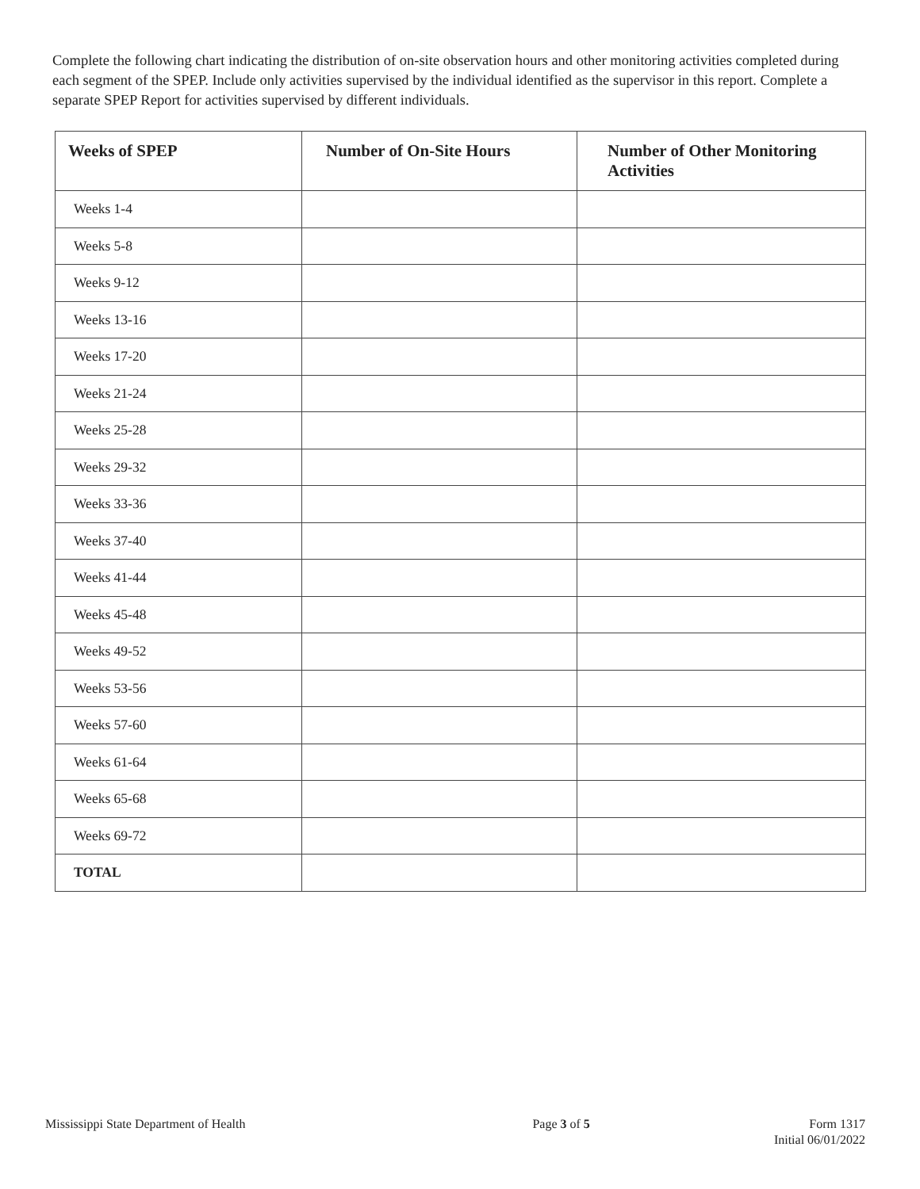Complete the following chart indicating the distribution of on-site observation hours and other monitoring activities completed during each segment of the SPEP. Include only activities supervised by the individual identified as the supervisor in this report. Complete a separate SPEP Report for activities supervised by different individuals.
| Weeks of SPEP | Number of On-Site Hours | Number of Other Monitoring Activities |
| --- | --- | --- |
| Weeks 1-4 | | |
| Weeks 5-8 | | |
| Weeks 9-12 | | |
| Weeks 13-16 | | |
| Weeks 17-20 | | |
| Weeks 21-24 | | |
| Weeks 25-28 | | |
| Weeks 29-32 | | |
| Weeks 33-36 | | |
| Weeks 37-40 | | |
| Weeks 41-44 | | |
| Weeks 45-48 | | |
| Weeks 49-52 | | |
| Weeks 53-56 | | |
| Weeks 57-60 | | |
| Weeks 61-64 | | |
| Weeks 65-68 | | |
| Weeks 69-72 | | |
| TOTAL | | |
Mississippi State Department of Health
Page 3 of 5 Form 1317
Initial 06/01/2022